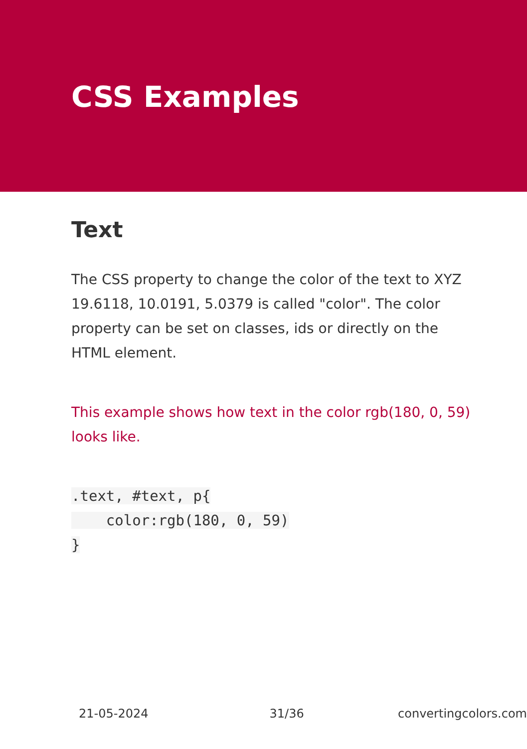CSS Examples
Text
The CSS property to change the color of the text to XYZ 19.6118, 10.0191, 5.0379 is called "color". The color property can be set on classes, ids or directly on the HTML element.
This example shows how text in the color rgb(180, 0, 59) looks like.
.text, #text, p{
    color:rgb(180, 0, 59)
}
21-05-2024 31/36 convertingcolors.com